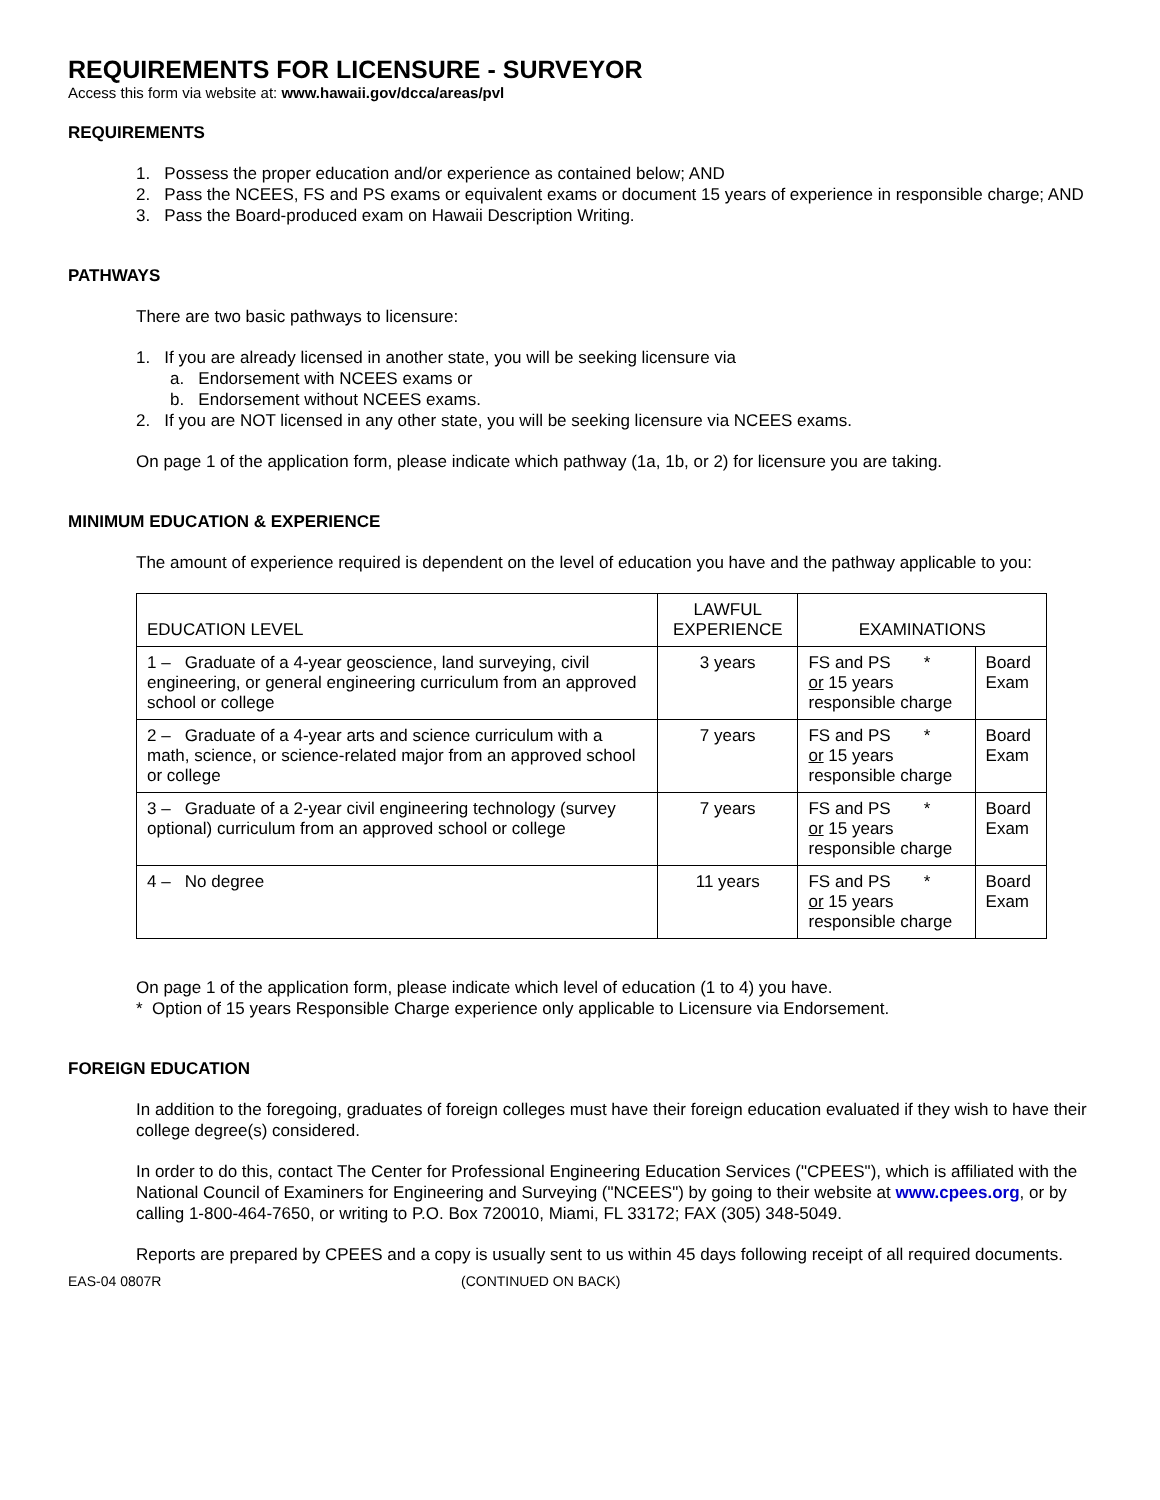REQUIREMENTS FOR LICENSURE - SURVEYOR
Access this form via website at: www.hawaii.gov/dcca/areas/pvl
REQUIREMENTS
1. Possess the proper education and/or experience as contained below; AND
2. Pass the NCEES, FS and PS exams or equivalent exams or document 15 years of experience in responsible charge; AND
3. Pass the Board-produced exam on Hawaii Description Writing.
PATHWAYS
There are two basic pathways to licensure:
1. If you are already licensed in another state, you will be seeking licensure via
a. Endorsement with NCEES exams or
b. Endorsement without NCEES exams.
2. If you are NOT licensed in any other state, you will be seeking licensure via NCEES exams.
On page 1 of the application form, please indicate which pathway (1a, 1b, or 2) for licensure you are taking.
MINIMUM EDUCATION & EXPERIENCE
The amount of experience required is dependent on the level of education you have and the pathway applicable to you:
| EDUCATION LEVEL | LAWFUL EXPERIENCE | EXAMINATIONS | |
| --- | --- | --- | --- |
| 1 – Graduate of a 4-year geoscience, land surveying, civil engineering, or general engineering curriculum from an approved school or college | 3 years | FS and PS * or 15 years responsible charge | Board Exam |
| 2 – Graduate of a 4-year arts and science curriculum with a math, science, or science-related major from an approved school or college | 7 years | FS and PS * or 15 years responsible charge | Board Exam |
| 3 – Graduate of a 2-year civil engineering technology (survey optional) curriculum from an approved school or college | 7 years | FS and PS * or 15 years responsible charge | Board Exam |
| 4 – No degree | 11 years | FS and PS * or 15 years responsible charge | Board Exam |
On page 1 of the application form, please indicate which level of education (1 to 4) you have.
* Option of 15 years Responsible Charge experience only applicable to Licensure via Endorsement.
FOREIGN EDUCATION
In addition to the foregoing, graduates of foreign colleges must have their foreign education evaluated if they wish to have their college degree(s) considered.
In order to do this, contact The Center for Professional Engineering Education Services ("CPEES"), which is affiliated with the National Council of Examiners for Engineering and Surveying ("NCEES") by going to their website at www.cpees.org, or by calling 1-800-464-7650, or writing to P.O. Box 720010, Miami, FL 33172; FAX (305) 348-5049.
Reports are prepared by CPEES and a copy is usually sent to us within 45 days following receipt of all required documents.
EAS-04 0807R (CONTINUED ON BACK)